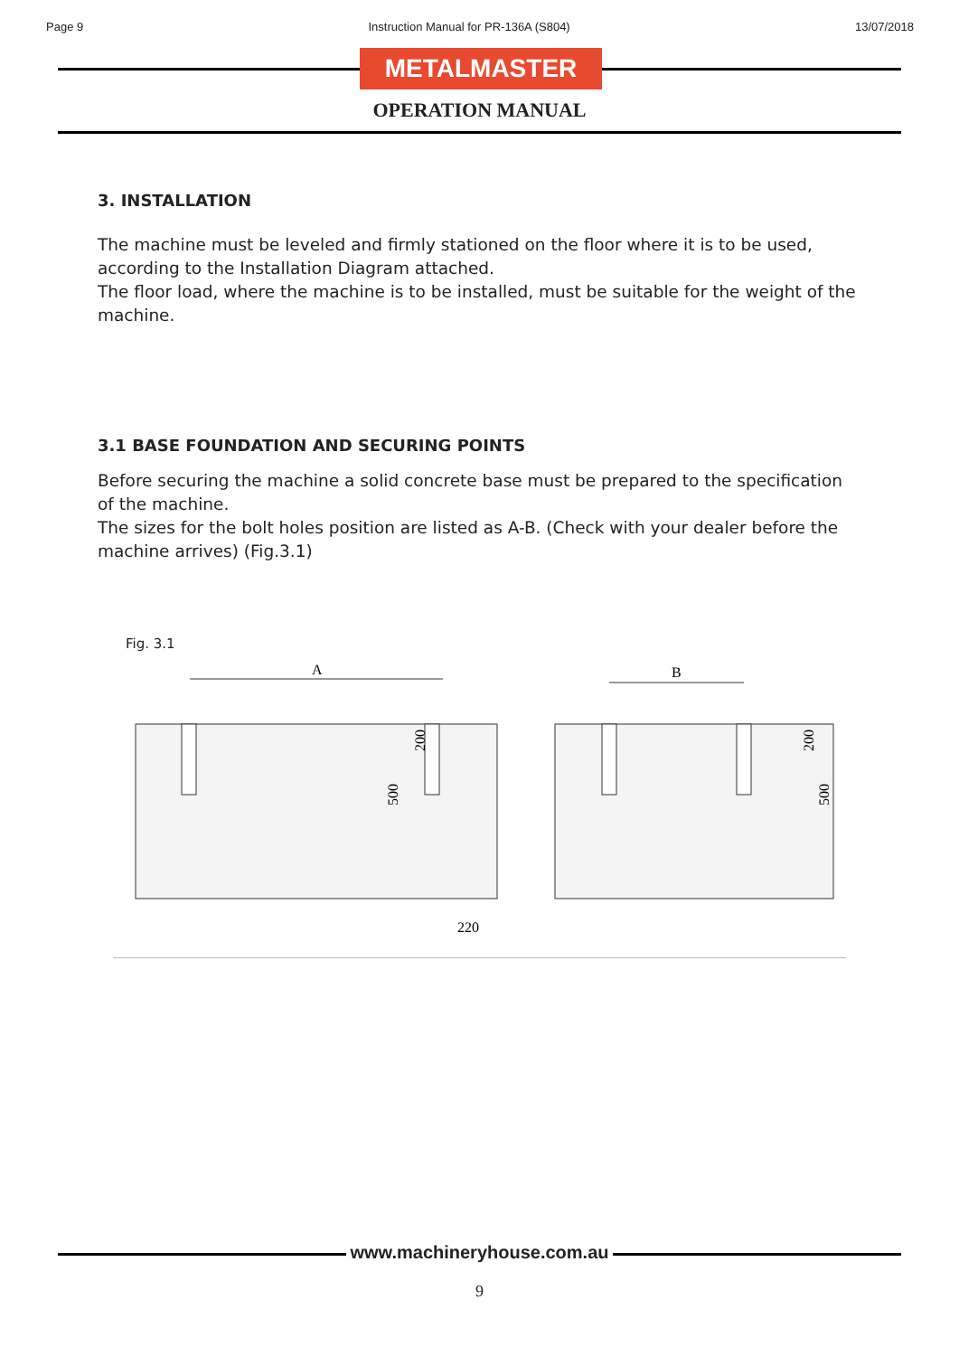Page 9 Instruction Manual for PR-136A (S804) 13/07/2018
METALMASTER
OPERATION MANUAL
3. INSTALLATION
The machine must be leveled and firmly stationed on the floor where it is to be used, according to the Installation Diagram attached.
The floor load, where the machine is to be installed, must be suitable for the weight of the machine.
3.1 BASE FOUNDATION AND SECURING POINTS
Before securing the machine a solid concrete base must be prepared to the specification of the machine.
The sizes for the bolt holes position are listed as A-B. (Check with your dealer before the machine arrives) (Fig.3.1)
Fig. 3.1
A
B
500
200
200
500
220
www.machineryhouse.com.au
9